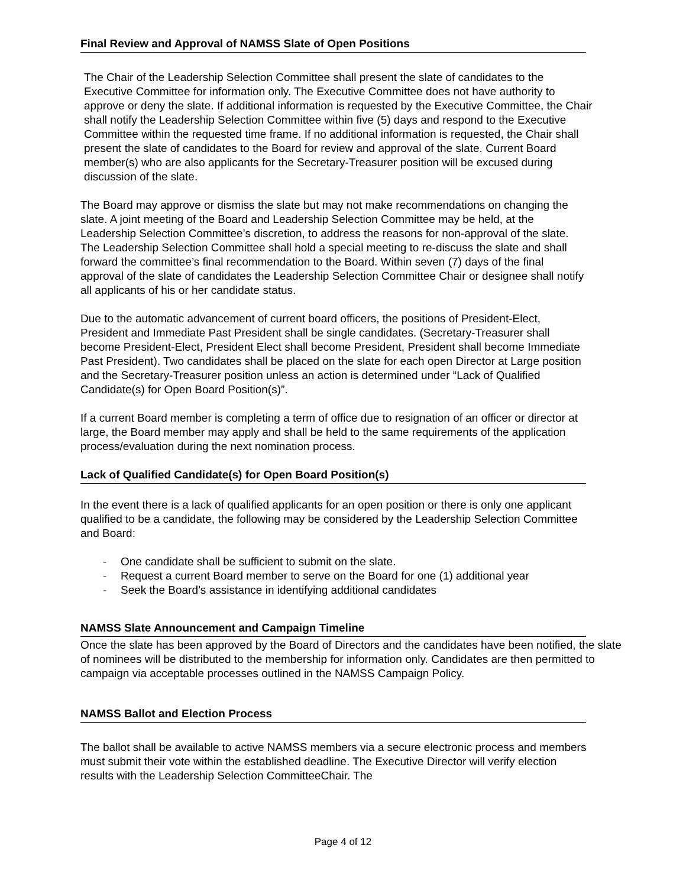Final Review and Approval of NAMSS Slate of Open Positions
The Chair of the Leadership Selection Committee shall present the slate of candidates to the Executive Committee for information only. The Executive Committee does not have authority to approve or deny the slate. If additional information is requested by the Executive Committee, the Chair shall notify the Leadership Selection Committee within five (5) days and respond to the Executive Committee within the requested time frame. If no additional information is requested, the Chair shall present the slate of candidates to the Board for review and approval of the slate. Current Board member(s) who are also applicants for the Secretary-Treasurer position will be excused during discussion of the slate.
The Board may approve or dismiss the slate but may not make recommendations on changing the slate. A joint meeting of the Board and Leadership Selection Committee may be held, at the Leadership Selection Committee’s discretion, to address the reasons for non-approval of the slate. The Leadership Selection Committee shall hold a special meeting to re-discuss the slate and shall forward the committee’s final recommendation to the Board. Within seven (7) days of the final approval of the slate of candidates the Leadership Selection Committee Chair or designee shall notify all applicants of his or her candidate status.
Due to the automatic advancement of current board officers, the positions of President-Elect, President and Immediate Past President shall be single candidates. (Secretary-Treasurer shall become President-Elect, President Elect shall become President, President shall become Immediate Past President). Two candidates shall be placed on the slate for each open Director at Large position and the Secretary-Treasurer position unless an action is determined under “Lack of Qualified Candidate(s) for Open Board Position(s)”.
If a current Board member is completing a term of office due to resignation of an officer or director at large, the Board member may apply and shall be held to the same requirements of the application process/evaluation during the next nomination process.
Lack of Qualified Candidate(s) for Open Board Position(s)
In the event there is a lack of qualified applicants for an open position or there is only one applicant qualified to be a candidate, the following may be considered by the Leadership Selection Committee and Board:
- One candidate shall be sufficient to submit on the slate.
- Request a current Board member to serve on the Board for one (1) additional year
- Seek the Board’s assistance in identifying additional candidates
NAMSS Slate Announcement and Campaign Timeline
Once the slate has been approved by the Board of Directors and the candidates have been notified, the slate of nominees will be distributed to the membership for information only. Candidates are then permitted to campaign via acceptable processes outlined in the NAMSS Campaign Policy.
NAMSS Ballot and Election Process
The ballot shall be available to active NAMSS members via a secure electronic process and members must submit their vote within the established deadline. The Executive Director will verify election results with the Leadership Selection CommitteeChair. The
Page 4 of 12